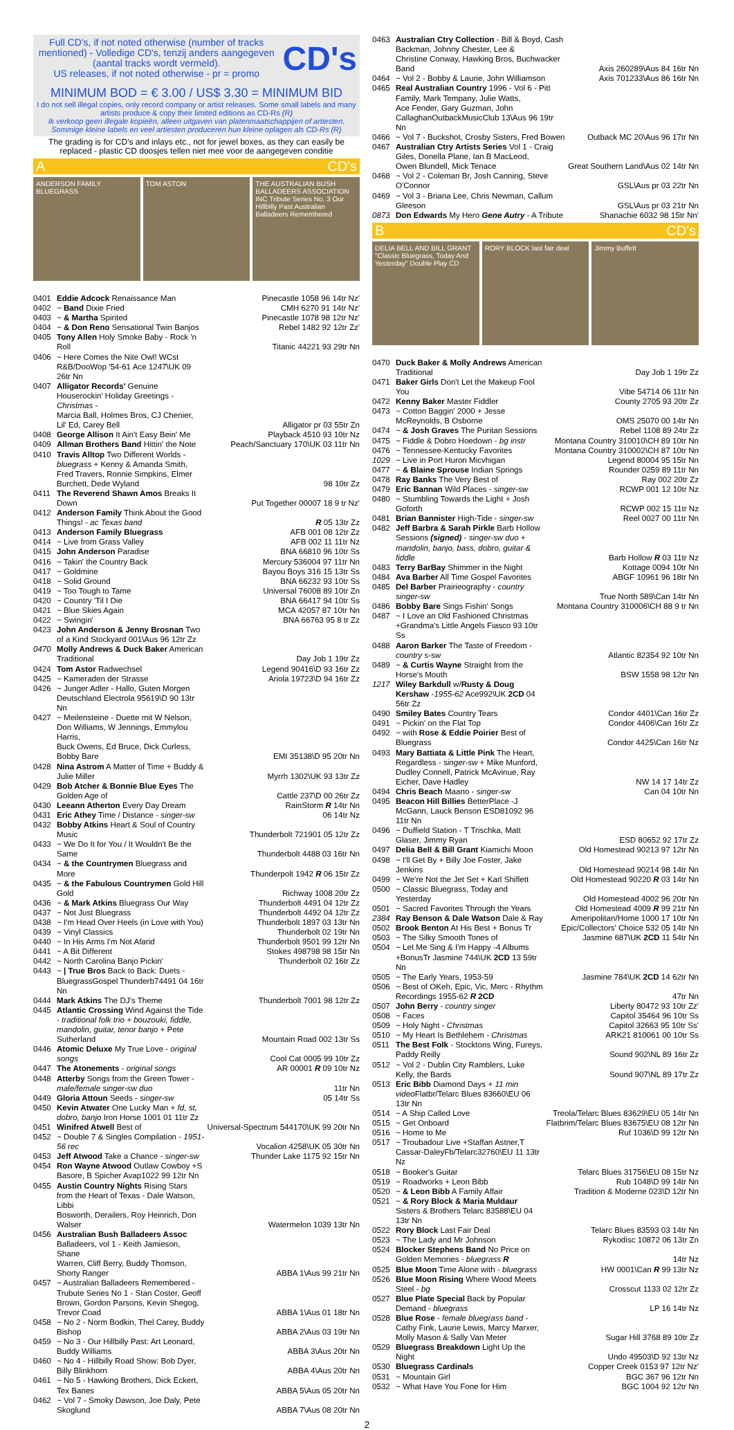Full CD's, if not noted otherwise (number of tracks mentioned) - Volledige CD's, tenzij anders aangegeven (aantal tracks wordt vermeld).
US releases, if not noted otherwise - pr = promo
CD's
MINIMUM BOD = € 3.00 / US$ 3.30 = MINIMUM BID
I do not sell illegal copies, only record company or artist releases. Some small labels and many artists produce & copy their limited editions as CD-Rs (R)
Ik verkoop geen illegale kopieën, alleen uitgaven van platenmaatschappijen of artiesten. Sommige kleine labels en veel artiesten produceren hun kleine oplagen als CD-Rs (R)
The grading is for CD's and inlays etc., not for jewel boxes, as they can easily be replaced - plastic CD doosjes tellen niet mee voor de aangegeven conditie
A CD's
ANDERSON FAMILY BLUEGRASS TOM ASTON THE AUSTRALIAN BUSH BALLADEERS ASSOCIATION INC Tribute Series No. 3 Our Hillbilly Past Australian Balladeers Remembered
| 0401 | Eddie Adcock Renaissance Man | Pinecastle 1058 96 14tr Nz' |
| 0402 | ~ Band Dixie Fried | CMH 6270 91 14tr Nz' |
| 0403 | ~ & Martha Spirited | Pinecastle 1078 98 12tr Nz' |
| 0404 | ~ & Don Reno Sensational Twin Banjos | Rebel 1482 92 12tr Zz' |
| 0405 | Tony Allen Holy Smoke Baby - Rock 'n Roll | Titanic 44221 93 29tr Nn |
| 0406 | ~ Here Comes the Nite Owl! WCst R&B/DooWop '54-61 Ace 1247\UK 09 26tr Nn | |
| 0407 | Alligator Records' Genuine Houserockin' Holiday Greetings - Christmas - Marcia Ball, Holmes Bros, CJ Chenier, Lil' Ed, Carey Bell | Alligator pr 03 55tr Zn |
| 0408 | George Allison It Ain't Easy Bein' Me | Playback 4510 93 10tr Nz |
| 0409 | Allman Brothers Band Hittin' the Note | Peach/Sanctuary 170\UK 03 11tr Nn |
| 0410 | Travis Alltop Two Different Worlds - bluegrass + Kenny & Amanda Smith, Fred Travers, Ronnie Simpkins, Elmer Burchett, Dede Wyland | 98 10tr Zz |
| 0411 | The Reverend Shawn Amos Breaks It Down | Put Together 00007 18 9 tr Nz' |
| 0412 | Anderson Family Think About the Good Things! - ac Texas band | R 05 13tr Zz |
| 0413 | Anderson Family Bluegrass | AFB 001 08 12tr Zz |
| 0414 | ~ Live from Grass Valley | AFB 002 11 11tr Nz |
| 0415 | John Anderson Paradise | BNA 66810 96 10tr Ss |
| 0416 | ~ Takin' the Country Back | Mercury 536004 97 11tr Nn |
| 0417 | ~ Goldmine | Bayou Boys 316 15 13tr Ss |
| 0418 | ~ Solid Ground | BNA 66232 93 10tr Ss |
| 0419 | ~ Too Tough to Tame | Universal 76008 89 10tr Zn |
| 0420 | ~ Country 'Til I Die | BNA 66417 94 10tr Ss |
| 0421 | ~ Blue Skies Again | MCA 42057 87 10tr Nn |
| 0422 | ~ Swingin' | BNA 66763 95 8 tr Zz |
| 0423 | John Anderson & Jenny Brosnan Two of a Kind Stockyard 001\Aus 96 12tr Zz | |
| 0470 | Molly Andrews & Duck Baker American Traditional | Day Job 1 19tr Zz |
| 0424 | Tom Astor Radwechsel | Legend 90416\D 93 16tr Zz |
| 0425 | ~ Kameraden der Strasse | Ariola 19723\D 94 16tr Zz |
| 0426 | ~ Junger Adler - Hallo, Guten Morgen Deutschland Electrola 95619\D 90 13tr Nn | |
| 0427 | ~ Meilensteine - Duette mit W Nelson, Don Williams, W Jennings, Emmylou Harris, Buck Owens, Ed Bruce, Dick Curless, Bobby Bare | EMI 35138\D 95 20tr Nn |
| 0428 | Nina Astrom A Matter of Time + Buddy & Julie Miller | Myrrh 1302\UK 93 13tr Zz |
| 0429 | Bob Atcher & Bonnie Blue Eyes The Golden Age of | Cattle 237\D 00 26tr Zz |
| 0430 | Leeann Atherton Every Day Dream | RainStorm R 14tr Nn |
| 0431 | Eric Athey Time / Distance - singer-sw | 06 14tr Nz |
| 0432 | Bobby Atkins Heart & Soul of Country Music | Thunderbolt 721901 05 12tr Zz |
| 0433 | ~ We Do It for You / It Wouldn't Be the Same | Thunderbolt 4488 03 16tr Nn |
| 0434 | ~ & the Countrymen Bluegrass and More | Thunderpolt 1942 R 06 15tr Zz |
| 0435 | ~ & the Fabulous Countrymen Gold Hill Gold | Richway 1008 20tr Zz |
| 0436 | ~ & Mark Atkins Bluegrass Our Way | Thunderbolt 4491 04 12tr Zz |
| 0437 | ~ Not Just Bluegrass | Thunderbolt 4492 04 12tr Zz |
| 0438 | ~ I'm Head Over Heels (in Love with You) | Thunderbolt 1897 03 13tr Nn |
| 0439 | ~ Vinyl Classics | Thunderbolt 02 19tr Nn |
| 0440 | ~ In His Arms I'm Not Afarid | Thunderbolt 9501 99 12tr Nn |
| 0441 | ~ A Bit Different | Stokes 498798 98 15tr Nn |
| 0442 | ~ North Carolina Banjo Pickin' | Thunderbolt 02 16tr Zz |
| 0443 | ~ / True Bros Back to Back: Duets - BluegrassGospel Thunderb74491 04 16tr Nn | |
| 0444 | Mark Atkins The DJ's Theme | Thunderbolt 7001 98 12tr Zz |
| 0445 | Atlantic Crossing Wind Against the Tide - traditional folk trio + bouzouki, fiddle, mandolin, guitar, tenor banjo + Pete Sutherland | Mountain Road 002 13tr Ss |
| 0446 | Atomic Deluxe My True Love - original songs | Cool Cat 0005 99 10tr Zz |
| 0447 | The Atonements - original songs | AR 00001 R 09 10tr Nz |
| 0448 | Atterby Songs from the Green Tower - male/female singer-sw duo | 11tr Nn |
| 0449 | Gloria Attoun Seeds - singer-sw | 05 14tr Ss |
| 0450 | Kevin Atwater One Lucky Man + fd, st, dobro, banjo Iron Horse 1001 01 11tr Zz | |
| 0451 | Winifred Atwell Best of | Universal-Spectrum 544170\UK 99 20tr Nn |
| 0452 | ~ Double 7 & Singles Compilation - 1951-56 rec | Vocalion 4258\UK 05 30tr Nn |
| 0453 | Jeff Atwood Take a Chance - singer-sw | Thunder Lake 1175 92 15tr Nn |
| 0454 | Ron Wayne Atwood Outlaw Cowboy +S Basore, B Spicher Avap1022 99 12tr Nn | |
| 0455 | Austin Country Nights Rising Stars from the Heart of Texas - Dale Watson, Libbi Bosworth, Derailers, Roy Heinrich, Don Walser | Watermelon 1039 13tr Nn |
| 0456 | Australian Bush Balladeers Assoc Balladeers, vol 1 - Keith Jamieson, Shane Warren, Cliff Berry, Buddy Thomson, Shorty Ranger | ABBA 1\Aus 99 21tr Nn |
| 0457 | ~ Australian Balladeers Remembered - Trubute Series No 1 - Stan Coster, Geoff Brown, Gordon Parsons, Kevin Shegog, Trevor Coad | ABBA 1\Aus 01 18tr Nn |
| 0458 | ~ No 2 - Norm Bodkin, Thel Carey, Buddy Bishop | ABBA 2\Aus 03 19tr Nn |
| 0459 | ~ No 3 - Our Hillbilly Past: Art Leonard, Buddy Williams | ABBA 3\Aus 20tr Nn |
| 0460 | ~ No 4 - Hillbilly Road Show: Bob Dyer, Billy Blinkhorn | ABBA 4\Aus 20tr Nn |
| 0461 | ~ No 5 - Hawking Brothers, Dick Eckert, Tex Banes | ABBA 5\Aus 05 20tr Nn |
| 0462 | ~ Vol 7 - Smoky Dawson, Joe Daly, Pete Skoglund | ABBA 7\Aus 08 20tr Nn |
| 0463 | Australian Ctry Collection - Bill & Boyd, Cash Backman, Johnny Chester, Lee & Christine Conway, Hawking Bros, Buchwacker Band | Axis 260289\Aus 84 16tr Nn |
| 0464 | ~ Vol 2 - Bobby & Laurie, John Williamson | Axis 701233\Aus 86 16tr Nn |
| 0465 | Real Australian Country 1996 - Vol 6 - Pitt Family, Mark Tempany, Julie Watts, Ace Fender, Gary Guzman, John CallaghanOutbackMusicClub 13\Aus 96 19tr Nn | |
| 0466 | ~ Vol 7 - Buckshot, Crosby Sisters, Fred Bowen | Outback MC 20\Aus 96 17tr Nn |
| 0467 | Australian Ctry Artists Series Vol 1 - Craig Giles, Donella Plane, Ian B MacLeod, Owen Blundell, Mick Tenace | Great Southern Land\Aus 02 14tr Nn |
| 0468 | ~ Vol 2 - Coleman Br, Josh Canning, Steve O'Connor | GSL\Aus pr 03 22tr Nn |
| 0469 | ~ Vol 3 - Briana Lee, Chris Newman, Callum Gleeson | GSL\Aus pr 03 21tr Nn |
| 0873 | Don Edwards My Hero Gene Autry - A Tribute | Shanachie 6032 98 15tr Nn' |
B CD's
DELIA BELL AND BILL GRANT "Classic Bluegrass, Today And Yesterday" Double Play CD
RORY BLOCK last fair deal Jimmy Buffett
| 0470 | Duck Baker & Molly Andrews American Traditional | Day Job 1 19tr Zz |
| 0471 | Baker Girls Don't Let the Makeup Fool You | Vibe 54714 06 11tr Nn |
| 0472 | Kenny Baker Master Fiddler | County 2705 93 20tr Zz |
| 0473 | ~ Cotton Baggin' 2000 + Jesse McReynolds, B Osborne | OMS 25070 00 14tr Nn |
| 0474 | ~ & Josh Graves The Puritan Sessions | Rebel 1108 89 24tr Zz |
| 0475 | ~ Fiddle & Dobro Hoedown - bg instr | Montana Country 310010\CH 89 10tr Nn |
| 0476 | ~ Tennessee-Kentucky Favorites | Montana Country 310002\CH 87 10tr Nn |
| 1029 | ~ Live in Port Huron Micvhigan | Legend 80004 95 15tr Nn |
| 0477 | ~ & Blaine Sprouse Indian Springs | Rounder 0259 89 11tr Nn |
| 0478 | Ray Banks The Very Best of | Ray 002 20tr Zz |
| 0479 | Eric Bannan Wild Places - singer-sw | RCWP 001 12 10tr Nz |
| 0480 | ~ Stumbling Towards the Light + Josh Goforth | RCWP 002 15 11tr Nz |
| 0481 | Brian Bannister High-Tide - singer-sw | Reel 0027 00 11tr Nn |
| 0482 | Jeff Barbra & Sarah Pirkle Barb Hollow Sessions (signed) - singer-sw duo + mandolin, banjo, bass, dobro, guitar & fiddle | Barb Hollow R 03 11tr Nz |
| 0483 | Terry BarBay Shimmer in the Night | Kottage 0094 10tr Nn |
| 0484 | Ava Barber All Time Gospel Favorites | ABGF 10961 96 18tr Nn |
| 0485 | Del Barber Prairieography - country singer-sw | True North 589\Can 14tr Nn |
| 0486 | Bobby Bare Sings Fishin' Songs | Montana Country 310006\CH 88 9 tr Nn |
| 0487 | ~ I Love an Old Fashioned Christmas +Grandma's Little Angels Fiasco 93 10tr Ss | |
| 0488 | Aaron Barker The Taste of Freedom - country s-sw | Atlantic 82354 92 10tr Nn |
| 0489 | ~ & Curtis Wayne Straight from the Horse's Mouth | BSW 1558 98 12tr Nn |
| 1217 | Wiley Barkdull w/ Rusty & Doug Kershaw - 1955-62 Ace992\UK 2CD 04 56tr Zz | |
| 0490 | Smiley Bates Country Tears | Condor 4401\Can 16tr Zz |
| 0491 | ~ Pickin' on the Flat Top | Condor 4406\Can 16tr Zz |
| 0492 | ~ with Rose & Eddie Poirier Best of Bluegrass | Condor 4425\Can 16tr Nz |
| 0493 | Mary Battiata & Little Pink The Heart, Regardless - singer-sw + Mike Munford, Dudley Connell, Patrick McAvinue, Ray Eicher, Dave Hadley | NW 14 17 14tr Zz |
| 0494 | Chris Beach Maano - singer-sw | Can 04 10tr Nn |
| 0495 | Beacon Hill Billies BetterPlace -J McGann, Lauck Benson ESD81092 96 11tr Nn | |
| 0496 | ~ Duffield Station - T Trischka, Matt Glaser, Jimmy Ryan | ESD 80652 92 17tr Zz |
| 0497 | Delia Bell & Bill Grant Kiamichi Moon | Old Homestead 90213 97 12tr Nn |
| 0498 | ~ I'll Get By + Billy Joe Foster, Jake Jenkins | Old Homestead 90214 98 14tr Nn |
| 0499 | ~ We're Not the Jet Set + Karl Shiflett | Old Homestead 90220 R 03 14tr Nn |
| 0500 | ~ Classic Bluegrass, Today and Yesterday | Old Homestead 4002 96 20tr Nn |
| 0501 | ~ Sacred Favorites Through the Years | Old Homestead 4009 R 99 21tr Nn |
| 2384 | Ray Benson & Dale Watson Dale & Ray | Ameripolitan/Home 1000 17 10tr Nn |
| 0502 | Brook Benton At His Best + Bonus Tr | Epic/Collectors' Choice 532 05 14tr Nn |
| 0503 | ~ The Silky Smooth Tones of | Jasmine 687\UK 2CD 11 54tr Nn |
| 0504 | ~ Let Me Sing & I'm Happy -4 Albums +BonusTr Jasmine 744\UK 2CD 13 59tr Nn | |
| 0505 | ~ The Early Years, 1953-59 | Jasmine 784\UK 2CD 14 62tr Nn |
| 0506 | ~ Best of OKeh, Epic, Vic, Merc - Rhythm Recordings 1955-62 R 2CD | 47tr Nn |
| 0507 | John Berry - country singer | Liberty 80472 93 10tr Zz' |
| 0508 | ~ Faces | Capitol 35464 96 10tr Ss |
| 0509 | ~ Holy Night - Christmas | Capitol 32663 95 10tr Ss' |
| 0510 | ~ My Heart Is Bethlehem - Christmas | ARK21 810061 00 10tr Ss |
| 0511 | The Best Folk - Stocktons Wing, Fureys, Paddy Reilly | Sound 902\NL 89 16tr Zz |
| 0512 | ~ Vol 2 - Dublin City Ramblers, Luke Kelly, the Bards | Sound 907\NL 89 17tr Zz |
| 0513 | Eric Bibb Diamond Days + 11 min video Flatbr/Telarc Blues 83660\EU 06 13tr Nn | |
| 0514 | ~ A Ship Called Love | Treola/Telarc Blues 83629\EU 05 14tr Nn |
| 0515 | ~ Get Onboard | Flatbrim/Telarc Blues 83675\EU 08 12tr Nn |
| 0516 | ~ Home to Me | Ruf 1036\D 99 12tr Nn |
| 0517 | ~ Troubadour Live +Staffan Astner,T Cassar-DaleyFb/Telarc32760\EU 11 13tr Nz | |
| 0518 | ~ Booker's Guitar | Telarc Blues 31756\EU 08 15tr Nz |
| 0519 | ~ Roadworks + Leon Bibb | Rub 1048\D 99 14tr Nn |
| 0520 | ~ & Leon Bibb A Family Affair | Tradition & Moderne 023\D 12tr Nn |
| 0521 | ~ & Rory Block & Maria Muldaur Sisters & Brothers Telarc 83588\EU 04 13tr Nn | |
| 0522 | Rory Block Last Fair Deal | Telarc Blues 83593 03 14tr Nn |
| 0523 | ~ The Lady and Mr Johnson | Rykodisc 10872 06 13tr Zn |
| 0524 | Blocker Stephens Band No Price on Golden Memories - bluegrass R | 14tr Nz |
| 0525 | Blue Moon Time Alone with - bluegrass | HW 0001\Can R 99 13tr Nz |
| 0526 | Blue Moon Rising Where Wood Meets Steel - bg | Crosscut 1133 02 12tr Zz |
| 0527 | Blue Plate Special Back by Popular Demand - bluegrass | LP 16 14tr Nz |
| 0528 | Blue Rose - female bluegrass band - Cathy Fink, Laurie Lewis, Marcy Marxer, Molly Mason & Sally Van Meter | Sugar Hill 3768 89 10tr Zz |
| 0529 | Bluegrass Breakdown Light Up the Night | Undo 49503\D 92 13tr Nz |
| 0530 | Bluegrass Cardinals | Copper Creek 0153 97 12tr Nz' |
| 0531 | ~ Mountain Girl | BGC 367 96 12tr Nn |
| 0532 | ~ What Have You Fone for Him | BGC 1004 92 12tr Nn |
2